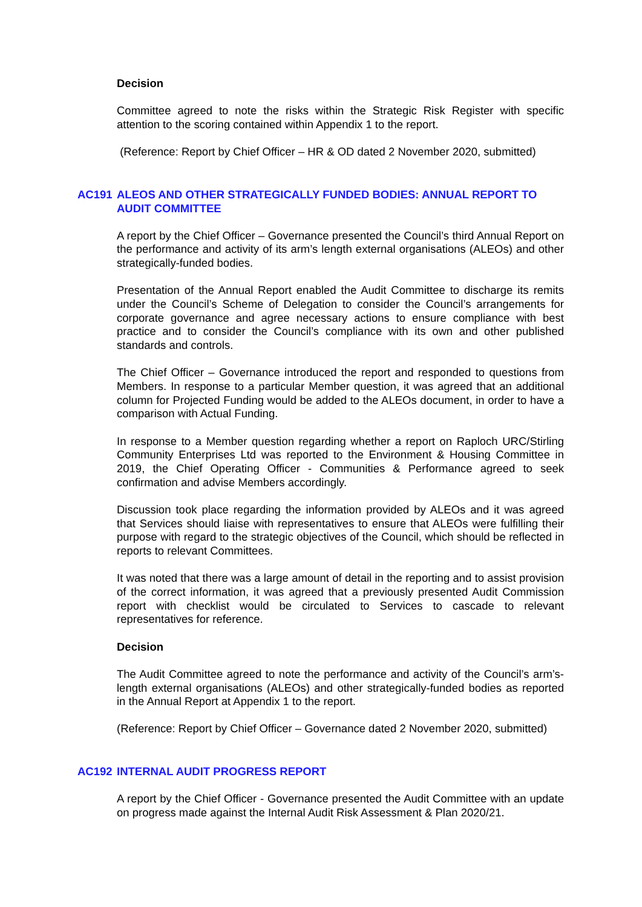Decision
Committee agreed to note the risks within the Strategic Risk Register with specific attention to the scoring contained within Appendix 1 to the report.
(Reference: Report by Chief Officer – HR & OD dated 2 November 2020, submitted)
AC191 ALEOS AND OTHER STRATEGICALLY FUNDED BODIES: ANNUAL REPORT TO AUDIT COMMITTEE
A report by the Chief Officer – Governance presented the Council’s third Annual Report on the performance and activity of its arm’s length external organisations (ALEOs) and other strategically-funded bodies.
Presentation of the Annual Report enabled the Audit Committee to discharge its remits under the Council’s Scheme of Delegation to consider the Council’s arrangements for corporate governance and agree necessary actions to ensure compliance with best practice and to consider the Council’s compliance with its own and other published standards and controls.
The Chief Officer – Governance introduced the report and responded to questions from Members. In response to a particular Member question, it was agreed that an additional column for Projected Funding would be added to the ALEOs document, in order to have a comparison with Actual Funding.
In response to a Member question regarding whether a report on Raploch URC/Stirling Community Enterprises Ltd was reported to the Environment & Housing Committee in 2019, the Chief Operating Officer - Communities & Performance agreed to seek confirmation and advise Members accordingly.
Discussion took place regarding the information provided by ALEOs and it was agreed that Services should liaise with representatives to ensure that ALEOs were fulfilling their purpose with regard to the strategic objectives of the Council, which should be reflected in reports to relevant Committees.
It was noted that there was a large amount of detail in the reporting and to assist provision of the correct information, it was agreed that a previously presented Audit Commission report with checklist would be circulated to Services to cascade to relevant representatives for reference.
Decision
The Audit Committee agreed to note the performance and activity of the Council’s arm’s-length external organisations (ALEOs) and other strategically-funded bodies as reported in the Annual Report at Appendix 1 to the report.
(Reference: Report by Chief Officer – Governance dated 2 November 2020, submitted)
AC192 INTERNAL AUDIT PROGRESS REPORT
A report by the Chief Officer - Governance presented the Audit Committee with an update on progress made against the Internal Audit Risk Assessment & Plan 2020/21.